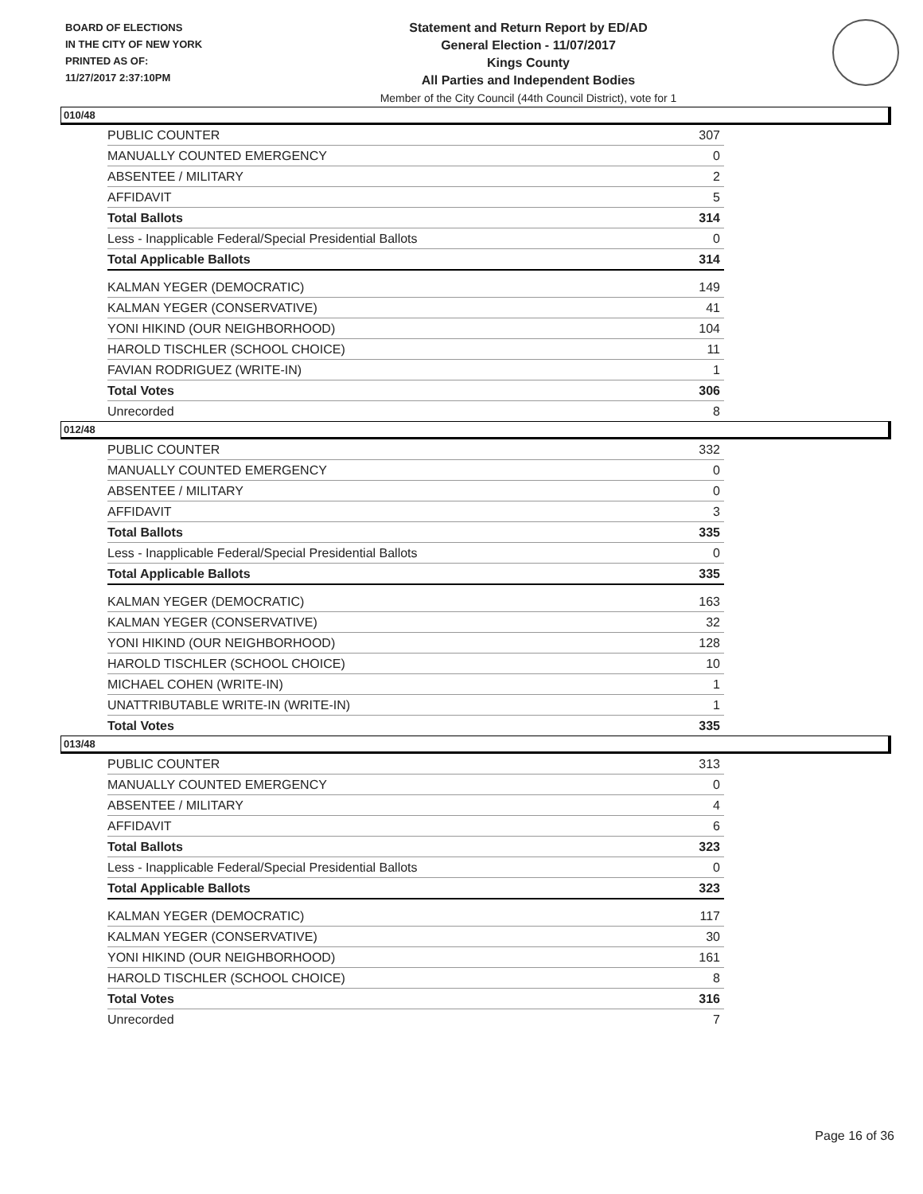BOARD OF ELECTIONS
IN THE CITY OF NEW YORK
PRINTED AS OF:
11/27/2017 2:37:10PM
Statement and Return Report by ED/AD
General Election - 11/07/2017
Kings County
All Parties and Independent Bodies
Member of the City Council (44th Council District), vote for 1
010/48
| PUBLIC COUNTER | 307 |
| MANUALLY COUNTED EMERGENCY | 0 |
| ABSENTEE / MILITARY | 2 |
| AFFIDAVIT | 5 |
| Total Ballots | 314 |
| Less - Inapplicable Federal/Special Presidential Ballots | 0 |
| Total Applicable Ballots | 314 |
| KALMAN YEGER (DEMOCRATIC) | 149 |
| KALMAN YEGER (CONSERVATIVE) | 41 |
| YONI HIKIND (OUR NEIGHBORHOOD) | 104 |
| HAROLD TISCHLER (SCHOOL CHOICE) | 11 |
| FAVIAN RODRIGUEZ (WRITE-IN) | 1 |
| Total Votes | 306 |
| Unrecorded | 8 |
012/48
| PUBLIC COUNTER | 332 |
| MANUALLY COUNTED EMERGENCY | 0 |
| ABSENTEE / MILITARY | 0 |
| AFFIDAVIT | 3 |
| Total Ballots | 335 |
| Less - Inapplicable Federal/Special Presidential Ballots | 0 |
| Total Applicable Ballots | 335 |
| KALMAN YEGER (DEMOCRATIC) | 163 |
| KALMAN YEGER (CONSERVATIVE) | 32 |
| YONI HIKIND (OUR NEIGHBORHOOD) | 128 |
| HAROLD TISCHLER (SCHOOL CHOICE) | 10 |
| MICHAEL COHEN (WRITE-IN) | 1 |
| UNATTRIBUTABLE WRITE-IN (WRITE-IN) | 1 |
| Total Votes | 335 |
013/48
| PUBLIC COUNTER | 313 |
| MANUALLY COUNTED EMERGENCY | 0 |
| ABSENTEE / MILITARY | 4 |
| AFFIDAVIT | 6 |
| Total Ballots | 323 |
| Less - Inapplicable Federal/Special Presidential Ballots | 0 |
| Total Applicable Ballots | 323 |
| KALMAN YEGER (DEMOCRATIC) | 117 |
| KALMAN YEGER (CONSERVATIVE) | 30 |
| YONI HIKIND (OUR NEIGHBORHOOD) | 161 |
| HAROLD TISCHLER (SCHOOL CHOICE) | 8 |
| Total Votes | 316 |
| Unrecorded | 7 |
Page 16 of 36